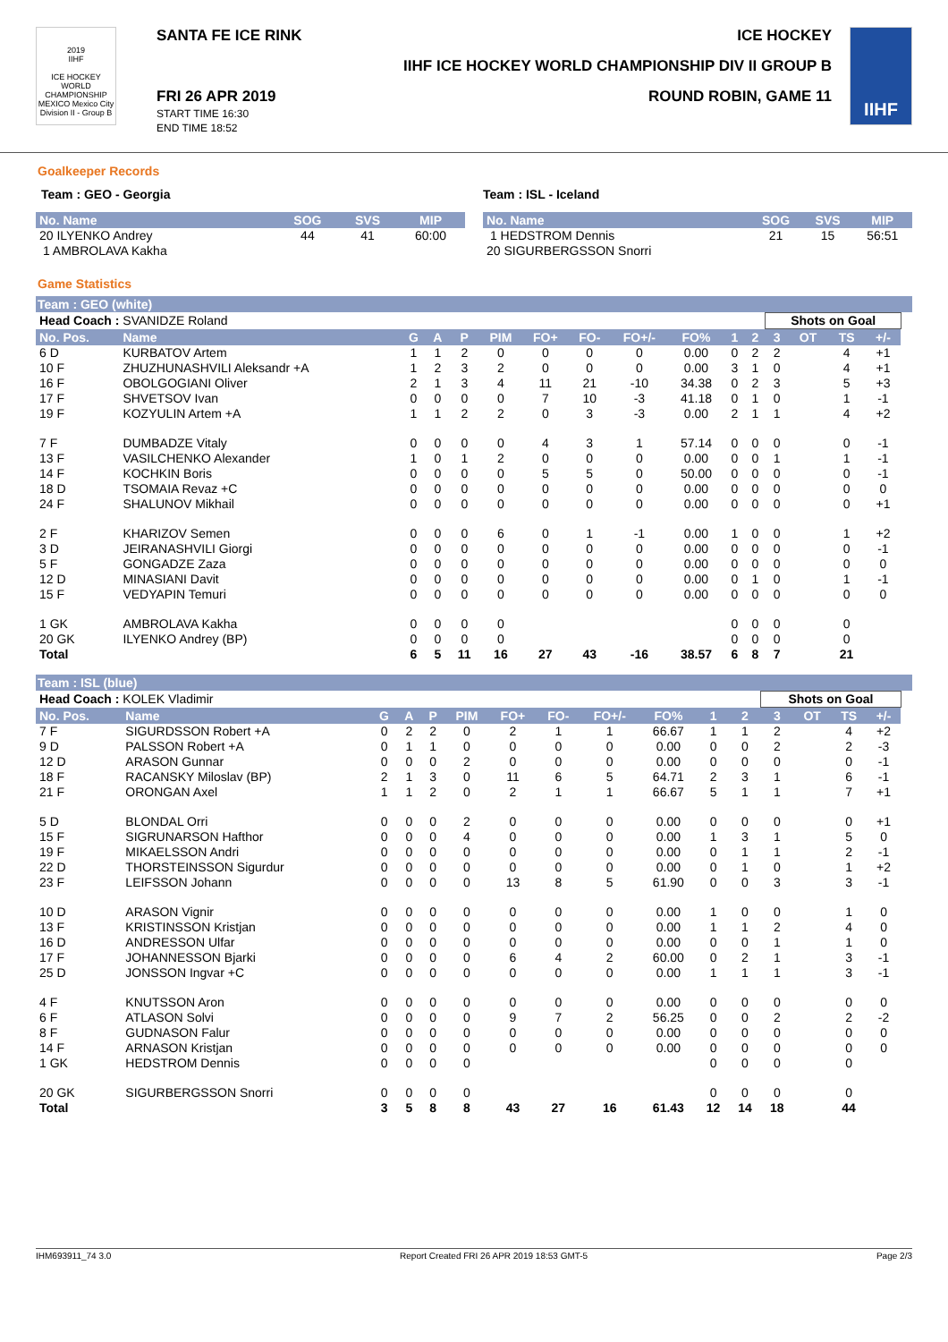2019
IIHF
ICE HOCKEY WORLD CHAMPIONSHIP
MEXICO Mexico City
Division II - Group B
SANTA FE ICE RINK ICE HOCKEY
IIHF ICE HOCKEY WORLD CHAMPIONSHIP DIV II GROUP B
FRI 26 APR 2019
START TIME 16:30
END TIME 18:52
ROUND ROBIN, GAME 11
IIHF
Goalkeeper Records
Team : GEO - Georgia
| No. Name | SOG | SVS | MIP |
| --- | --- | --- | --- |
| 20 ILYENKO Andrey | 44 | 41 | 60:00 |
| 1 AMBROLAVA Kakha | | | |
Team : ISL - Iceland
| No. Name | SOG | SVS | MIP |
| --- | --- | --- | --- |
| 1 HEDSTROM Dennis | 21 | 15 | 56:51 |
| 20 SIGURBERGSSON Snorri | | | |
Game Statistics
Team : GEO (white)
| Head Coach : SVANIDZE Roland | | | | | | | | | | | | Shots on Goal | | | | |
| No. Pos. | Name | G | A | P | PIM | FO+ | FO- | FO+/- | FO% | 1 | 2 | 3 | OT | TS | +/- | |
| 6 D | KURBATOV Artem | 1 | 1 | 2 | 0 | 0 | 0 | 0 | 0.00 | 0 | 2 | 2 | | 4 | +1 | |
| 10 F | ZHUZHUNASHVILI Aleksandr +A | 1 | 2 | 3 | 2 | 0 | 0 | 0 | 0.00 | 3 | 1 | 0 | | 4 | +1 | |
| 16 F | OBOLGOGIANI Oliver | 2 | 1 | 3 | 4 | 11 | 21 | -10 | 34.38 | 0 | 2 | 3 | | 5 | +3 | |
| 17 F | SHVETSOV Ivan | 0 | 0 | 0 | 0 | 7 | 10 | -3 | 41.18 | 0 | 1 | 0 | | 1 | -1 | |
| 19 F | KOZYULIN Artem +A | 1 | 1 | 2 | 2 | 0 | 3 | -3 | 0.00 | 2 | 1 | 1 | | 4 | +2 | |
| 7 F | DUMBADZE Vitaly | 0 | 0 | 0 | 0 | 4 | 3 | 1 | 57.14 | 0 | 0 | 0 | | 0 | -1 | |
| 13 F | VASILCHENKO Alexander | 1 | 0 | 1 | 2 | 0 | 0 | 0 | 0.00 | 0 | 0 | 1 | | 1 | -1 | |
| 14 F | KOCHKIN Boris | 0 | 0 | 0 | 0 | 5 | 5 | 0 | 50.00 | 0 | 0 | 0 | | 0 | -1 | |
| 18 D | TSOMAIA Revaz +C | 0 | 0 | 0 | 0 | 0 | 0 | 0 | 0.00 | 0 | 0 | 0 | | 0 | 0 | |
| 24 F | SHALUNOV Mikhail | 0 | 0 | 0 | 0 | 0 | 0 | 0 | 0.00 | 0 | 0 | 0 | | 0 | +1 | |
| 2 F | KHARIZOV Semen | 0 | 0 | 0 | 6 | 0 | 1 | -1 | 0.00 | 1 | 0 | 0 | | 1 | +2 | |
| 3 D | JEIRANASHVILI Giorgi | 0 | 0 | 0 | 0 | 0 | 0 | 0 | 0.00 | 0 | 0 | 0 | | 0 | -1 | |
| 5 F | GONGADZE Zaza | 0 | 0 | 0 | 0 | 0 | 0 | 0 | 0.00 | 0 | 0 | 0 | | 0 | 0 | |
| 12 D | MINASIANI Davit | 0 | 0 | 0 | 0 | 0 | 0 | 0 | 0.00 | 0 | 1 | 0 | | 1 | -1 | |
| 15 F | VEDYAPIN Temuri | 0 | 0 | 0 | 0 | 0 | 0 | 0 | 0.00 | 0 | 0 | 0 | | 0 | 0 | |
| 1 GK | AMBROLAVA Kakha | 0 | 0 | 0 | 0 | | | | | 0 | 0 | 0 | | 0 | | |
| 20 GK | ILYENKO Andrey (BP) | 0 | 0 | 0 | 0 | | | | | 0 | 0 | 0 | | 0 | | |
| Total | | 6 | 5 | 11 | 16 | 27 | 43 | -16 | 38.57 | 6 | 8 | 7 | | 21 | | |
Team : ISL (blue)
| Head Coach : KOLEK Vladimir | | | | | | | | | | | | Shots on Goal | | | | |
| No. Pos. | Name | G | A | P | PIM | FO+ | FO- | FO+/- | FO% | 1 | 2 | 3 | OT | TS | +/- | |
| 7 F | SIGURDSSON Robert +A | 0 | 2 | 2 | 0 | 2 | 1 | 1 | 66.67 | 1 | 1 | 2 | | 4 | +2 | |
| 9 D | PALSSON Robert +A | 0 | 1 | 1 | 0 | 0 | 0 | 0 | 0.00 | 0 | 0 | 2 | | 2 | -3 | |
| 12 D | ARASON Gunnar | 0 | 0 | 0 | 2 | 0 | 0 | 0 | 0.00 | 0 | 0 | 0 | | 0 | -1 | |
| 18 F | RACANSKY Miloslav (BP) | 2 | 1 | 3 | 0 | 11 | 6 | 5 | 64.71 | 2 | 3 | 1 | | 6 | -1 | |
| 21 F | ORONGAN Axel | 1 | 1 | 2 | 0 | 2 | 1 | 1 | 66.67 | 5 | 1 | 1 | | 7 | +1 | |
| 5 D | BLONDAL Orri | 0 | 0 | 0 | 2 | 0 | 0 | 0 | 0.00 | 0 | 0 | 0 | | 0 | +1 | |
| 15 F | SIGRUNARSON Hafthor | 0 | 0 | 0 | 4 | 0 | 0 | 0 | 0.00 | 1 | 3 | 1 | | 5 | 0 | |
| 19 F | MIKAELSSON Andri | 0 | 0 | 0 | 0 | 0 | 0 | 0 | 0.00 | 0 | 1 | 1 | | 2 | -1 | |
| 22 D | THORSTEINSSON Sigurdur | 0 | 0 | 0 | 0 | 0 | 0 | 0 | 0.00 | 0 | 1 | 0 | | 1 | +2 | |
| 23 F | LEIFSSON Johann | 0 | 0 | 0 | 0 | 13 | 8 | 5 | 61.90 | 0 | 0 | 3 | | 3 | -1 | |
| 10 D | ARASON Vignir | 0 | 0 | 0 | 0 | 0 | 0 | 0 | 0.00 | 1 | 0 | 0 | | 1 | 0 | |
| 13 F | KRISTINSSON Kristjan | 0 | 0 | 0 | 0 | 0 | 0 | 0 | 0.00 | 1 | 1 | 2 | | 4 | 0 | |
| 16 D | ANDRESSON Ulfar | 0 | 0 | 0 | 0 | 0 | 0 | 0 | 0.00 | 0 | 0 | 1 | | 1 | 0 | |
| 17 F | JOHANNESSON Bjarki | 0 | 0 | 0 | 0 | 6 | 4 | 2 | 60.00 | 0 | 2 | 1 | | 3 | -1 | |
| 25 D | JONSSON Ingvar +C | 0 | 0 | 0 | 0 | 0 | 0 | 0 | 0.00 | 1 | 1 | 1 | | 3 | -1 | |
| 4 F | KNUTSSON Aron | 0 | 0 | 0 | 0 | 0 | 0 | 0 | 0.00 | 0 | 0 | 0 | | 0 | 0 | |
| 6 F | ATLASON Solvi | 0 | 0 | 0 | 0 | 9 | 7 | 2 | 56.25 | 0 | 0 | 2 | | 2 | -2 | |
| 8 F | GUDNASON Falur | 0 | 0 | 0 | 0 | 0 | 0 | 0 | 0.00 | 0 | 0 | 0 | | 0 | 0 | |
| 14 F | ARNASON Kristjan | 0 | 0 | 0 | 0 | 0 | 0 | 0 | 0.00 | 0 | 0 | 0 | | 0 | 0 | |
| 1 GK | HEDSTROM Dennis | 0 | 0 | 0 | 0 | | | | | 0 | 0 | 0 | | 0 | | |
| 20 GK | SIGURBERGSSON Snorri | 0 | 0 | 0 | 0 | | | | | 0 | 0 | 0 | | 0 | | |
| Total | | 3 | 5 | 8 | 8 | 43 | 27 | 16 | 61.43 | 12 | 14 | 18 | | 44 | | |
IHM693911_74 3.0 Report Created FRI 26 APR 2019 18:53 GMT-5 Page 2/3